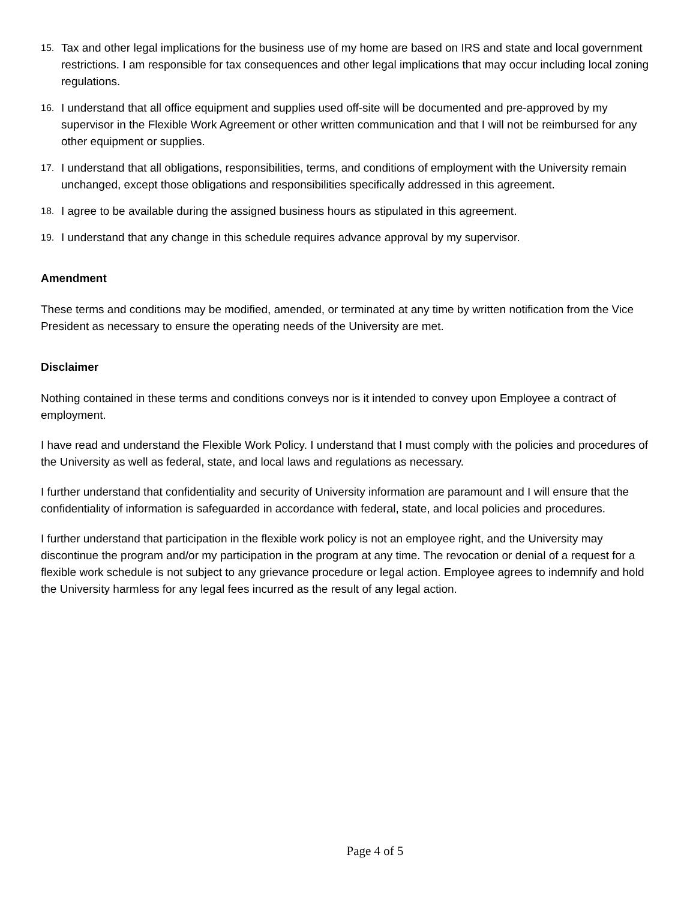15. Tax and other legal implications for the business use of my home are based on IRS and state and local government restrictions. I am responsible for tax consequences and other legal implications that may occur including local zoning regulations.
16. I understand that all office equipment and supplies used off-site will be documented and pre-approved by my supervisor in the Flexible Work Agreement or other written communication and that I will not be reimbursed for any other equipment or supplies.
17. I understand that all obligations, responsibilities, terms, and conditions of employment with the University remain unchanged, except those obligations and responsibilities specifically addressed in this agreement.
18. I agree to be available during the assigned business hours as stipulated in this agreement.
19. I understand that any change in this schedule requires advance approval by my supervisor.
Amendment
These terms and conditions may be modified, amended, or terminated at any time by written notification from the Vice President as necessary to ensure the operating needs of the University are met.
Disclaimer
Nothing contained in these terms and conditions conveys nor is it intended to convey upon Employee a contract of employment.
I have read and understand the Flexible Work Policy. I understand that I must comply with the policies and procedures of the University as well as federal, state, and local laws and regulations as necessary.
I further understand that confidentiality and security of University information are paramount and I will ensure that the confidentiality of information is safeguarded in accordance with federal, state, and local policies and procedures.
I further understand that participation in the flexible work policy is not an employee right, and the University may discontinue the program and/or my participation in the program at any time. The revocation or denial of a request for a flexible work schedule is not subject to any grievance procedure or legal action. Employee agrees to indemnify and hold the University harmless for any legal fees incurred as the result of any legal action.
Page 4 of 5